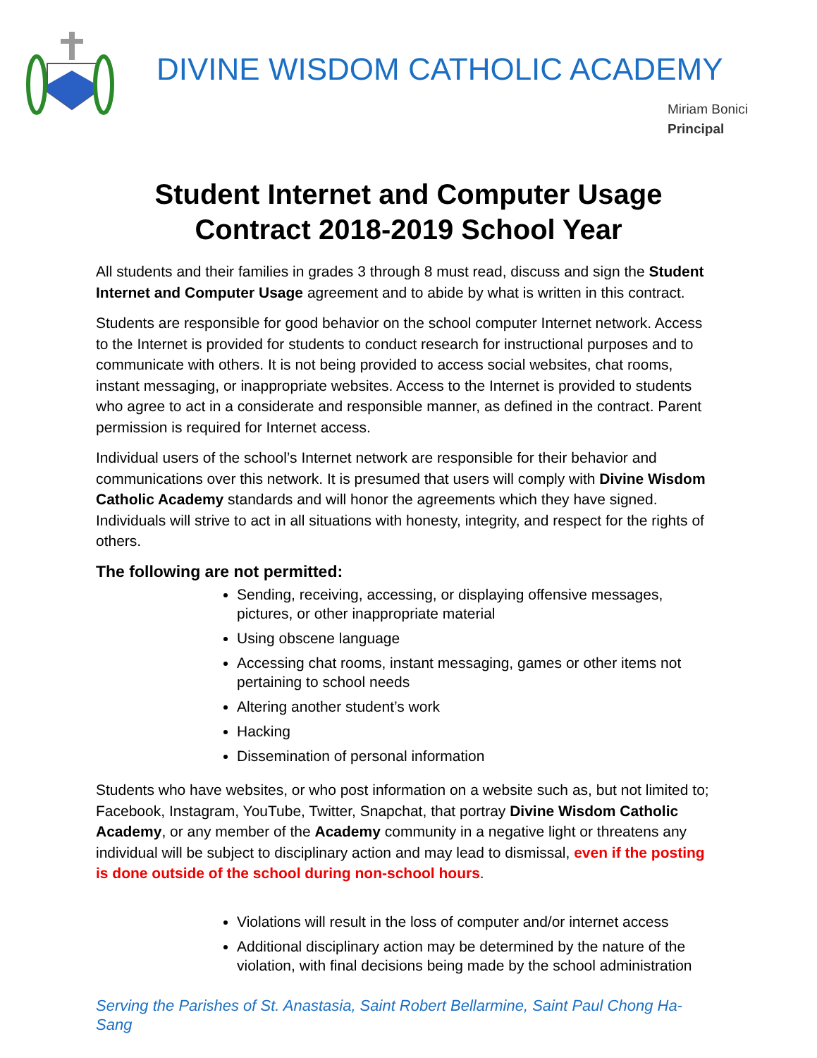DIVINE WISDOM CATHOLIC ACADEMY
Miriam Bonici
Principal
Student Internet and Computer Usage
Contract 2018-2019 School Year
All students and their families in grades 3 through 8 must read, discuss and sign the Student Internet and Computer Usage agreement and to abide by what is written in this contract.
Students are responsible for good behavior on the school computer Internet network. Access to the Internet is provided for students to conduct research for instructional purposes and to communicate with others. It is not being provided to access social websites, chat rooms, instant messaging, or inappropriate websites. Access to the Internet is provided to students who agree to act in a considerate and responsible manner, as defined in the contract. Parent permission is required for Internet access.
Individual users of the school’s Internet network are responsible for their behavior and communications over this network. It is presumed that users will comply with Divine Wisdom Catholic Academy standards and will honor the agreements which they have signed. Individuals will strive to act in all situations with honesty, integrity, and respect for the rights of others.
The following are not permitted:
Sending, receiving, accessing, or displaying offensive messages, pictures, or other inappropriate material
Using obscene language
Accessing chat rooms, instant messaging, games or other items not pertaining to school needs
Altering another student’s work
Hacking
Dissemination of personal information
Students who have websites, or who post information on a website such as, but not limited to; Facebook, Instagram, YouTube, Twitter, Snapchat, that portray Divine Wisdom Catholic Academy, or any member of the Academy community in a negative light or threatens any individual will be subject to disciplinary action and may lead to dismissal, even if the posting is done outside of the school during non-school hours.
Violations will result in the loss of computer and/or internet access
Additional disciplinary action may be determined by the nature of the violation, with final decisions being made by the school administration
Serving the Parishes of St. Anastasia, Saint Robert Bellarmine, Saint Paul Chong Ha-Sang